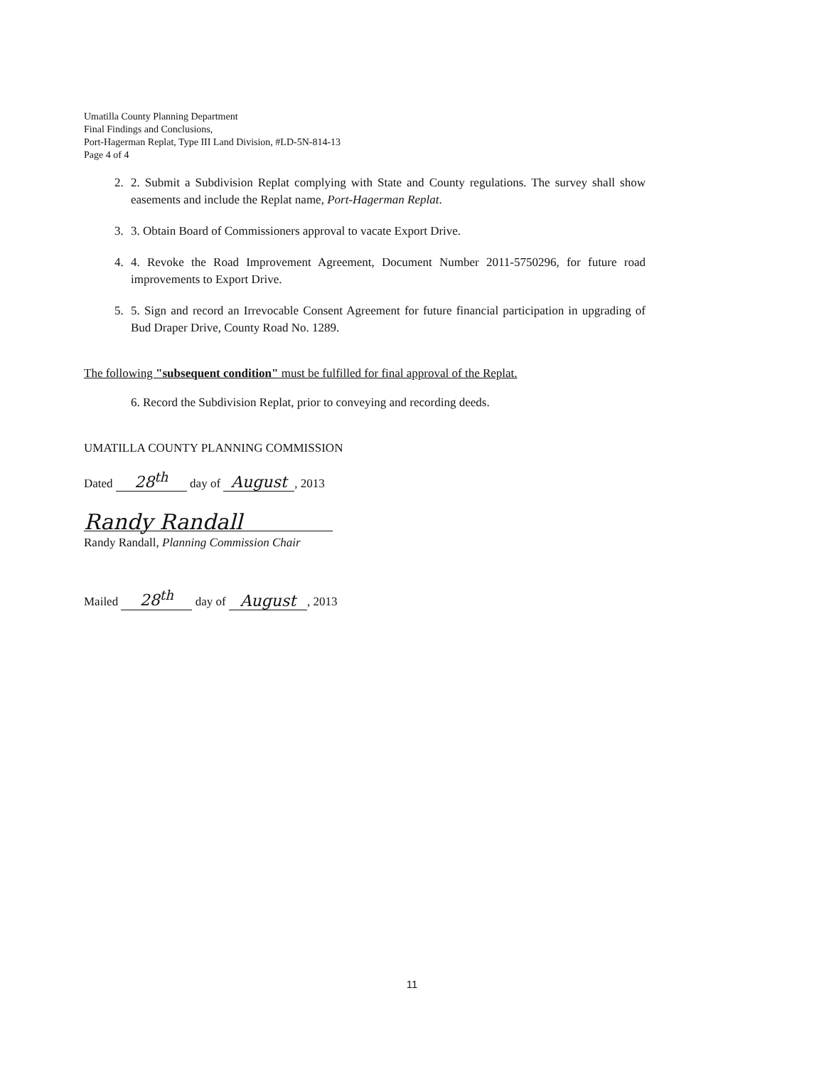Umatilla County Planning Department
Final Findings and Conclusions,
Port-Hagerman Replat, Type III Land Division, #LD-5N-814-13
Page 4 of 4
2. 2. Submit a Subdivision Replat complying with State and County regulations. The survey shall show easements and include the Replat name, Port-Hagerman Replat.
3. 3. Obtain Board of Commissioners approval to vacate Export Drive.
4. 4. Revoke the Road Improvement Agreement, Document Number 2011-5750296, for future road improvements to Export Drive.
5. 5. Sign and record an Irrevocable Consent Agreement for future financial participation in upgrading of Bud Draper Drive, County Road No. 1289.
The following "subsequent condition" must be fulfilled for final approval of the Replat.
6. Record the Subdivision Replat, prior to conveying and recording deeds.
UMATILLA COUNTY PLANNING COMMISSION
Dated 28<sup>th</sup> day of August, 2013
Randy Randall
Randy Randall, Planning Commission Chair
Mailed 28<sup>th</sup> day of August, 2013
11